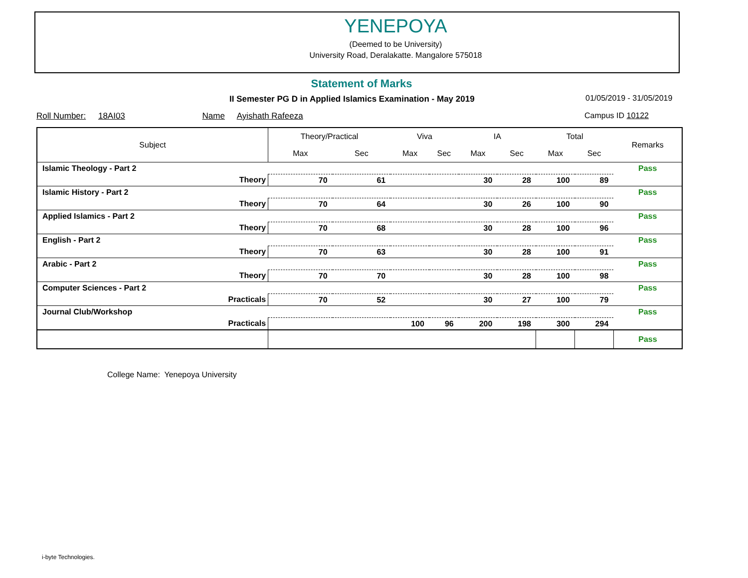YENEPOYA
(Deemed to be University)
University Road, Deralakatte. Mangalore 575018
Statement of Marks
II Semester PG D in Applied Islamics Examination - May 2019
01/05/2019 - 31/05/2019
Roll Number: 18AI03 Name Ayishath Rafeeza
Campus ID 10122
| Subject | | Theory/Practical | | Viva | | IA | | Total | | Remarks |
| --- | --- | --- | --- | --- | --- | --- | --- | --- | --- | --- |
| | | Max | Sec | Max | Sec | Max | Sec | Max | Sec | |
| Islamic Theology - Part 2 | | | | | | | | | | Pass |
| | Theory | 70 | 61 | | | 30 | 28 | 100 | 89 | |
| Islamic History - Part 2 | | | | | | | | | | Pass |
| | Theory | 70 | 64 | | | 30 | 26 | 100 | 90 | |
| Applied Islamics - Part 2 | | | | | | | | | | Pass |
| | Theory | 70 | 68 | | | 30 | 28 | 100 | 96 | |
| English - Part 2 | | | | | | | | | | Pass |
| | Theory | 70 | 63 | | | 30 | 28 | 100 | 91 | |
| Arabic - Part 2 | | | | | | | | | | Pass |
| | Theory | 70 | 70 | | | 30 | 28 | 100 | 98 | |
| Computer Sciences - Part 2 | | | | | | | | | | Pass |
| | Practicals | 70 | 52 | | | 30 | 27 | 100 | 79 | |
| Journal Club/Workshop | | | | | | | | | | Pass |
| | Practicals | | | 100 | 96 | 200 | 198 | 300 | 294 | |
| | | | | | | | | | | Pass |
College Name: Yenepoya University
i-byte Technologies.